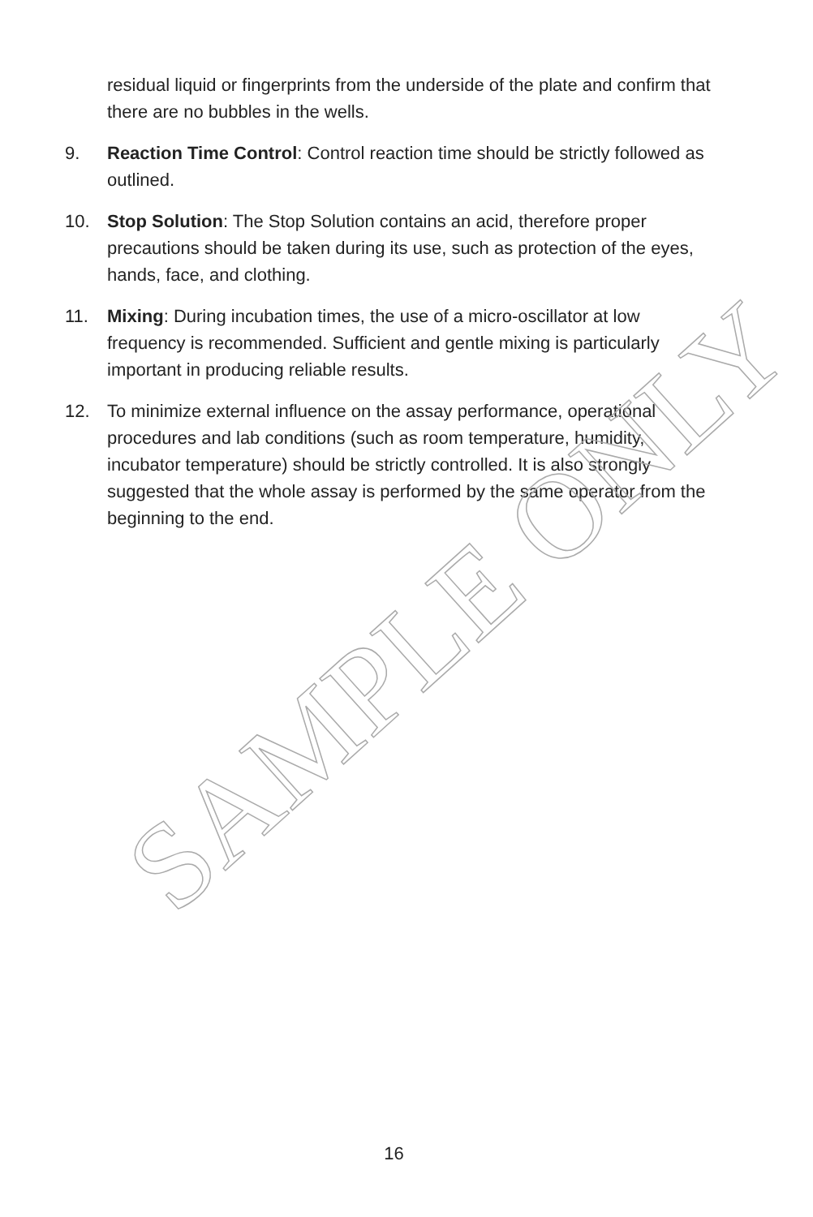residual liquid or fingerprints from the underside of the plate and confirm that there are no bubbles in the wells.
9. Reaction Time Control: Control reaction time should be strictly followed as outlined.
10. Stop Solution: The Stop Solution contains an acid, therefore proper precautions should be taken during its use, such as protection of the eyes, hands, face, and clothing.
11. Mixing: During incubation times, the use of a micro-oscillator at low frequency is recommended. Sufficient and gentle mixing is particularly important in producing reliable results.
12. To minimize external influence on the assay performance, operational procedures and lab conditions (such as room temperature, humidity, incubator temperature) should be strictly controlled. It is also strongly suggested that the whole assay is performed by the same operator from the beginning to the end.
SAMPLE ONLY
16